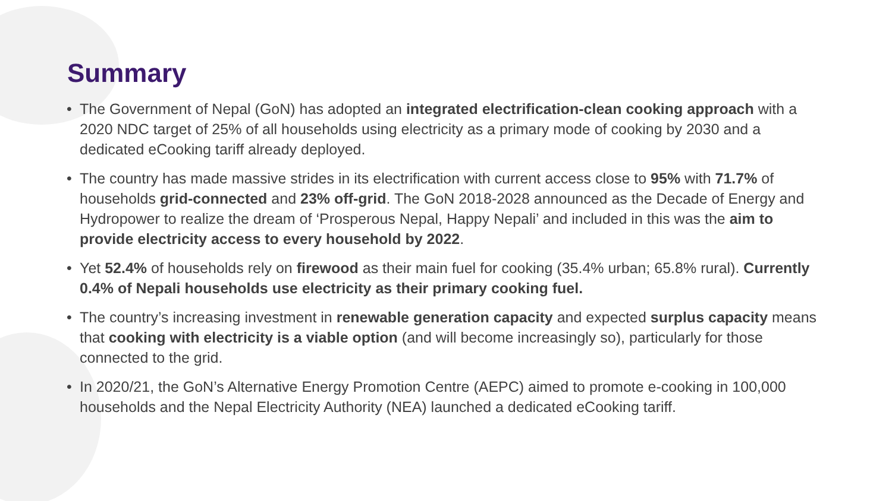Summary
• The Government of Nepal (GoN) has adopted an integrated electrification-clean cooking approach with a 2020 NDC target of 25% of all households using electricity as a primary mode of cooking by 2030 and a dedicated eCooking tariff already deployed.
• The country has made massive strides in its electrification with current access close to 95% with 71.7% of households grid-connected and 23% off-grid. The GoN 2018-2028 announced as the Decade of Energy and Hydropower to realize the dream of ‘Prosperous Nepal, Happy Nepali’ and included in this was the aim to provide electricity access to every household by 2022.
• Yet 52.4% of households rely on firewood as their main fuel for cooking (35.4% urban; 65.8% rural). Currently 0.4% of Nepali households use electricity as their primary cooking fuel.
• The country’s increasing investment in renewable generation capacity and expected surplus capacity means that cooking with electricity is a viable option (and will become increasingly so), particularly for those connected to the grid.
• In 2020/21, the GoN’s Alternative Energy Promotion Centre (AEPC) aimed to promote e-cooking in 100,000 households and the Nepal Electricity Authority (NEA) launched a dedicated eCooking tariff.